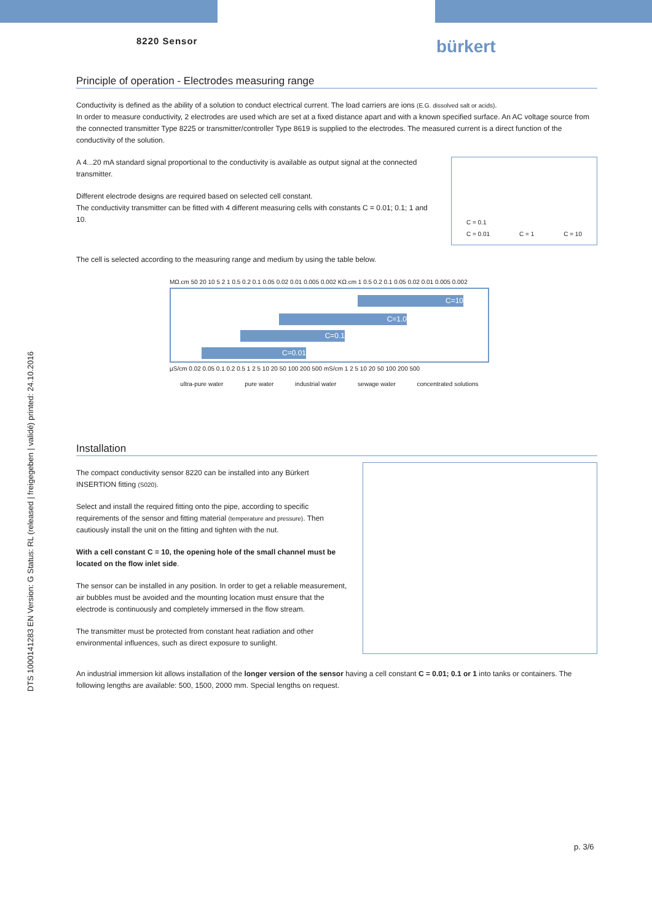8220 Sensor bürkert
DTS 1000141283 EN Version: G Status: RL (released | freigegeben | validé) printed: 24.10.2016
Principle of operation - Electrodes measuring range
Conductivity is defined as the ability of a solution to conduct electrical current. The load carriers are ions (E.G. dissolved salt or acids).
In order to measure conductivity, 2 electrodes are used which are set at a fixed distance apart and with a known specified surface. An AC voltage source from the connected transmitter Type 8225 or transmitter/controller Type 8619 is supplied to the electrodes. The measured current is a direct function of the conductivity of the solution.
A 4...20 mA standard signal proportional to the conductivity is available as output signal at the connected transmitter.
Different electrode designs are required based on selected cell constant.
The conductivity transmitter can be fitted with 4 different measuring cells with constants C = 0.01; 0.1; 1 and 10.
C = 0.1
C = 0.01 C = 1 C = 10
The cell is selected according to the measuring range and medium by using the table below.
MΩ.cm 50 20 10 5 2 1 0.5 0.2 0.1 0.05 0.02 0.01 0.005 0.002 KΩ.cm 1 0.5 0.2 0.1 0.05 0.02 0.01 0.005 0.002
C=10
C=1.0
C=0.1
C=0.01
µS/cm 0.02 0.05 0.1 0.2 0.5 1 2 5 10 20 50 100 200 500 mS/cm 1 2 5 10 20 50 100 200 500
ultra-pure water pure water industrial water sewage water concentrated solutions
Installation
The compact conductivity sensor 8220 can be installed into any Bürkert INSERTION fitting (S020).
Select and install the required fitting onto the pipe, according to specific requirements of the sensor and fitting material (temperature and pressure). Then cautiously install the unit on the fitting and tighten with the nut.
With a cell constant C = 10, the opening hole of the small channel must be located on the flow inlet side.
The sensor can be installed in any position. In order to get a reliable measurement, air bubbles must be avoided and the mounting location must ensure that the electrode is continuously and completely immersed in the flow stream.
The transmitter must be protected from constant heat radiation and other environmental influences, such as direct exposure to sunlight.
An industrial immersion kit allows installation of the longer version of the sensor having a cell constant C = 0.01; 0.1 or 1 into tanks or containers. The following lengths are available: 500, 1500, 2000 mm. Special lengths on request.
p. 3/6